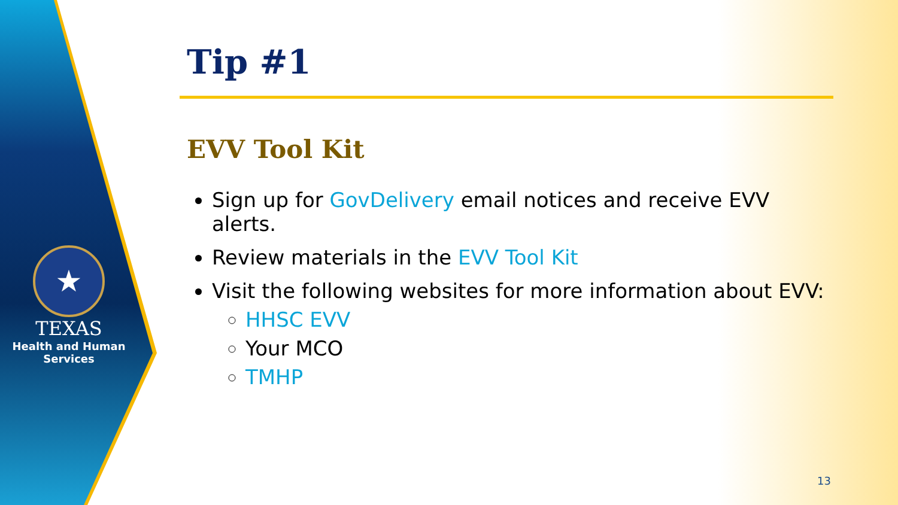★
TEXAS
Health and Human Services
Tip #1
EVV Tool Kit
Sign up for GovDelivery email notices and receive EVV alerts.
Review materials in the EVV Tool Kit
Visit the following websites for more information about EVV:
HHSC EVV
Your MCO
TMHP
13